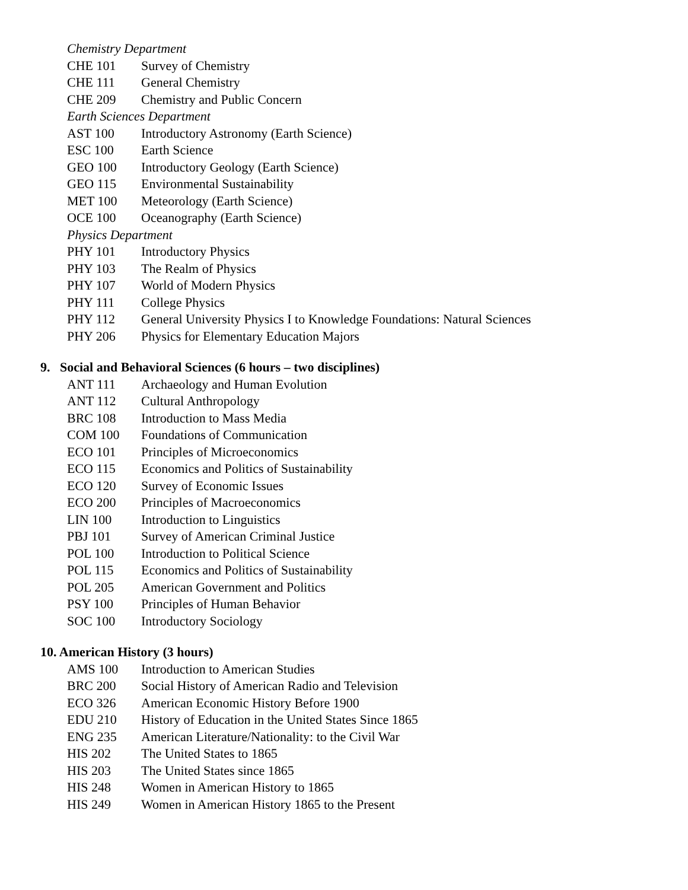Chemistry Department
CHE 101 Survey of Chemistry
CHE 111 General Chemistry
CHE 209 Chemistry and Public Concern
Earth Sciences Department
AST 100 Introductory Astronomy (Earth Science)
ESC 100 Earth Science
GEO 100 Introductory Geology (Earth Science)
GEO 115 Environmental Sustainability
MET 100 Meteorology (Earth Science)
OCE 100 Oceanography (Earth Science)
Physics Department
PHY 101 Introductory Physics
PHY 103 The Realm of Physics
PHY 107 World of Modern Physics
PHY 111 College Physics
PHY 112 General University Physics I to Knowledge Foundations: Natural Sciences
PHY 206 Physics for Elementary Education Majors
9. Social and Behavioral Sciences (6 hours – two disciplines)
ANT 111 Archaeology and Human Evolution
ANT 112 Cultural Anthropology
BRC 108 Introduction to Mass Media
COM 100 Foundations of Communication
ECO 101 Principles of Microeconomics
ECO 115 Economics and Politics of Sustainability
ECO 120 Survey of Economic Issues
ECO 200 Principles of Macroeconomics
LIN 100 Introduction to Linguistics
PBJ 101 Survey of American Criminal Justice
POL 100 Introduction to Political Science
POL 115 Economics and Politics of Sustainability
POL 205 American Government and Politics
PSY 100 Principles of Human Behavior
SOC 100 Introductory Sociology
10. American History (3 hours)
AMS 100 Introduction to American Studies
BRC 200 Social History of American Radio and Television
ECO 326 American Economic History Before 1900
EDU 210 History of Education in the United States Since 1865
ENG 235 American Literature/Nationality: to the Civil War
HIS 202 The United States to 1865
HIS 203 The United States since 1865
HIS 248 Women in American History to 1865
HIS 249 Women in American History 1865 to the Present